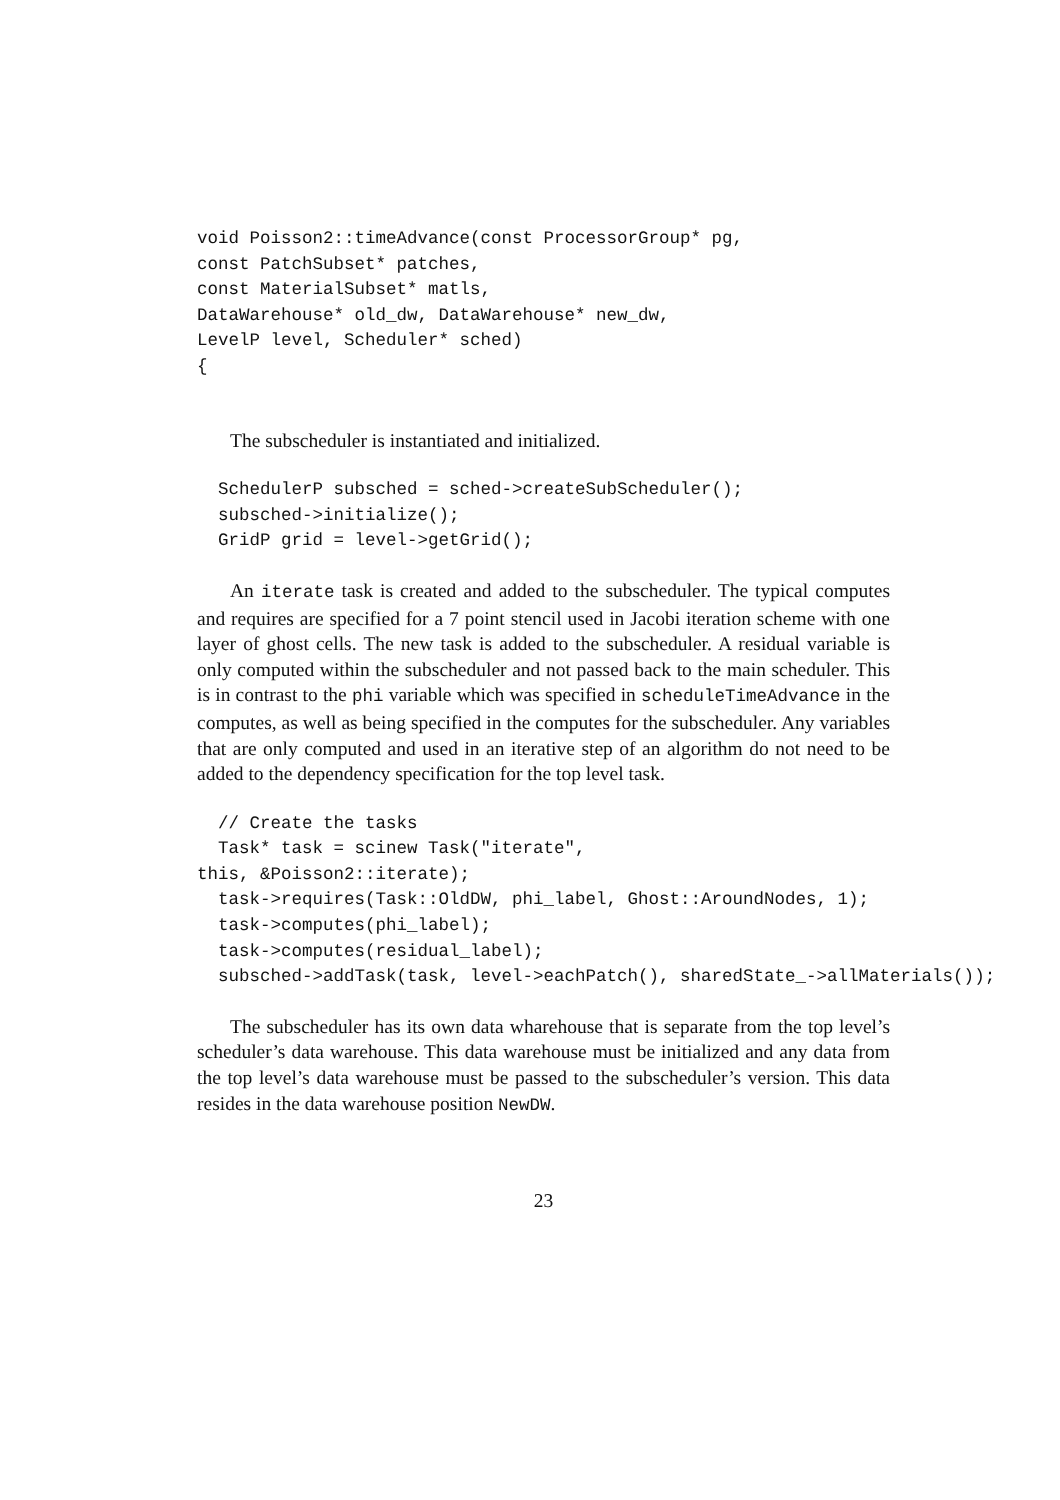void Poisson2::timeAdvance(const ProcessorGroup* pg,
const PatchSubset* patches,
const MaterialSubset* matls,
DataWarehouse* old_dw, DataWarehouse* new_dw,
LevelP level, Scheduler* sched)
{
The subscheduler is instantiated and initialized.
  SchedulerP subsched = sched->createSubScheduler();
  subsched->initialize();
  GridP grid = level->getGrid();
An iterate task is created and added to the subscheduler. The typical computes and requires are specified for a 7 point stencil used in Jacobi iteration scheme with one layer of ghost cells. The new task is added to the subscheduler. A residual variable is only computed within the subscheduler and not passed back to the main scheduler. This is in contrast to the phi variable which was specified in scheduleTimeAdvance in the computes, as well as being specified in the computes for the subscheduler. Any variables that are only computed and used in an iterative step of an algorithm do not need to be added to the dependency specification for the top level task.
  // Create the tasks
  Task* task = scinew Task("iterate",
this, &Poisson2::iterate);
  task->requires(Task::OldDW, phi_label, Ghost::AroundNodes, 1);
  task->computes(phi_label);
  task->computes(residual_label);
  subsched->addTask(task, level->eachPatch(), sharedState_->allMaterials());
The subscheduler has its own data wharehouse that is separate from the top level’s scheduler’s data warehouse. This data warehouse must be initialized and any data from the top level’s data warehouse must be passed to the subscheduler’s version. This data resides in the data warehouse position NewDW.
23